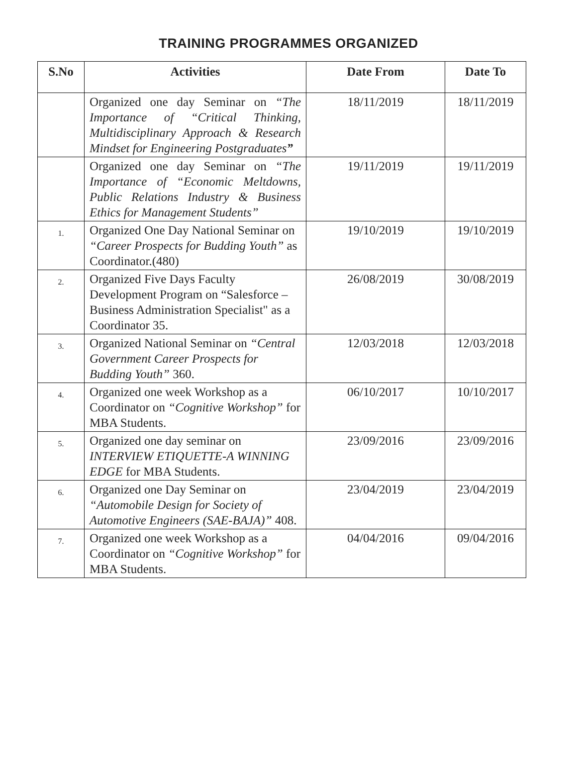TRAINING PROGRAMMES ORGANIZED
| S.No | Activities | Date From | Date To |
| --- | --- | --- | --- |
| | Organized one day Seminar on “The Importance of “Critical Thinking, Multidisciplinary Approach & Research Mindset for Engineering Postgraduates ” | 18/11/2019 | 18/11/2019 |
| | Organized one day Seminar on “The Importance of “Economic Meltdowns, Public Relations Industry & Business Ethics for Management Students” | 19/11/2019 | 19/11/2019 |
| 1. | Organized One Day National Seminar on “Career Prospects for Budding Youth” as Coordinator.(480) | 19/10/2019 | 19/10/2019 |
| 2. | Organized Five Days Faculty Development Program on “Salesforce – Business Administration Specialist" as a Coordinator 35. | 26/08/2019 | 30/08/2019 |
| 3. | Organized National Seminar on “Central Government Career Prospects for Budding Youth” 360. | 12/03/2018 | 12/03/2018 |
| 4. | Organized one week Workshop as a Coordinator on “Cognitive Workshop” for MBA Students. | 06/10/2017 | 10/10/2017 |
| 5. | Organized one day seminar on INTERVIEW ETIQUETTE-A WINNING EDGE for MBA Students. | 23/09/2016 | 23/09/2016 |
| 6. | Organized one Day Seminar on “Automobile Design for Society of Automotive Engineers (SAE-BAJA)” 408. | 23/04/2019 | 23/04/2019 |
| 7. | Organized one week Workshop as a Coordinator on “Cognitive Workshop” for MBA Students. | 04/04/2016 | 09/04/2016 |